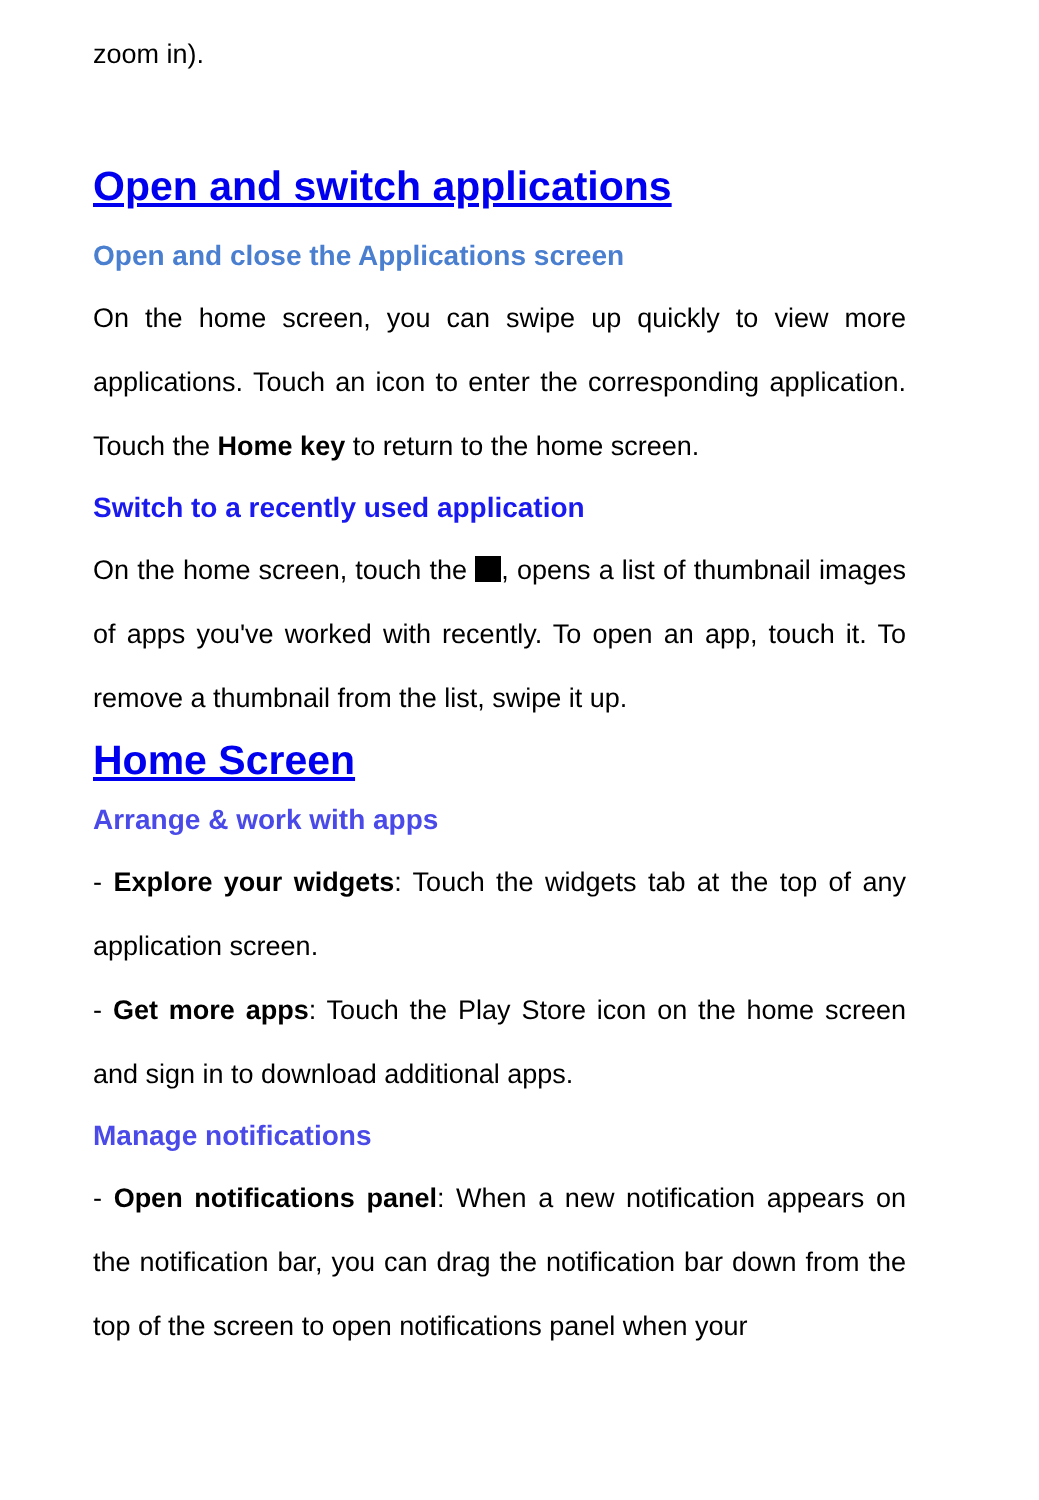zoom in).
Open and switch applications
Open and close the Applications screen
On the home screen, you can swipe up quickly to view more applications. Touch an icon to enter the corresponding application. Touch the Home key to return to the home screen.
Switch to a recently used application
On the home screen, touch the , opens a list of thumbnail images of apps you've worked with recently. To open an app, touch it. To remove a thumbnail from the list, swipe it up.
Home Screen
Arrange & work with apps
- Explore your widgets: Touch the widgets tab at the top of any application screen.
- Get more apps: Touch the Play Store icon on the home screen and sign in to download additional apps.
Manage notifications
- Open notifications panel: When a new notification appears on the notification bar, you can drag the notification bar down from the top of the screen to open notifications panel when your